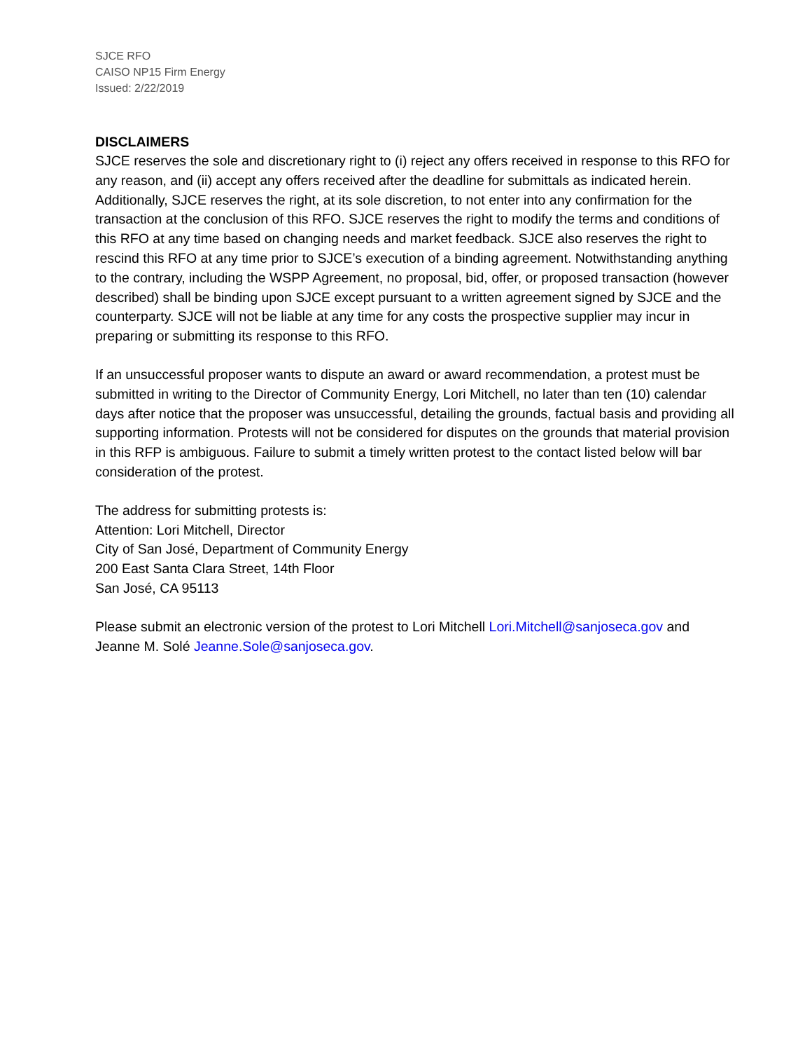SJCE RFO
CAISO NP15 Firm Energy
Issued: 2/22/2019
DISCLAIMERS
SJCE reserves the sole and discretionary right to (i) reject any offers received in response to this RFO for any reason, and (ii) accept any offers received after the deadline for submittals as indicated herein. Additionally, SJCE reserves the right, at its sole discretion, to not enter into any confirmation for the transaction at the conclusion of this RFO. SJCE reserves the right to modify the terms and conditions of this RFO at any time based on changing needs and market feedback. SJCE also reserves the right to rescind this RFO at any time prior to SJCE’s execution of a binding agreement. Notwithstanding anything to the contrary, including the WSPP Agreement, no proposal, bid, offer, or proposed transaction (however described) shall be binding upon SJCE except pursuant to a written agreement signed by SJCE and the counterparty. SJCE will not be liable at any time for any costs the prospective supplier may incur in preparing or submitting its response to this RFO.
If an unsuccessful proposer wants to dispute an award or award recommendation, a protest must be submitted in writing to the Director of Community Energy, Lori Mitchell, no later than ten (10) calendar days after notice that the proposer was unsuccessful, detailing the grounds, factual basis and providing all supporting information. Protests will not be considered for disputes on the grounds that material provision in this RFP is ambiguous. Failure to submit a timely written protest to the contact listed below will bar consideration of the protest.
The address for submitting protests is:
Attention: Lori Mitchell, Director
City of San José, Department of Community Energy
200 East Santa Clara Street, 14th Floor
San José, CA 95113
Please submit an electronic version of the protest to Lori Mitchell Lori.Mitchell@sanjoseca.gov and Jeanne M. Solé Jeanne.Sole@sanjoseca.gov.